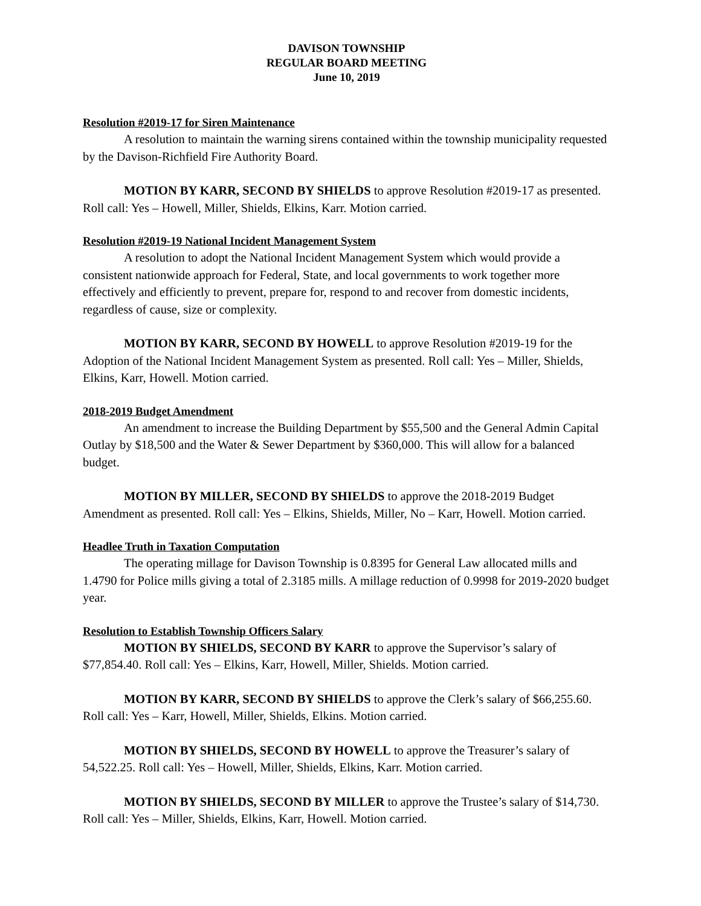DAVISON TOWNSHIP
REGULAR BOARD MEETING
June 10, 2019
Resolution #2019-17 for Siren Maintenance
A resolution to maintain the warning sirens contained within the township municipality requested by the Davison-Richfield Fire Authority Board.
MOTION BY KARR, SECOND BY SHIELDS to approve Resolution #2019-17 as presented. Roll call: Yes – Howell, Miller, Shields, Elkins, Karr. Motion carried.
Resolution #2019-19 National Incident Management System
A resolution to adopt the National Incident Management System which would provide a consistent nationwide approach for Federal, State, and local governments to work together more effectively and efficiently to prevent, prepare for, respond to and recover from domestic incidents, regardless of cause, size or complexity.
MOTION BY KARR, SECOND BY HOWELL to approve Resolution #2019-19 for the Adoption of the National Incident Management System as presented. Roll call: Yes – Miller, Shields, Elkins, Karr, Howell. Motion carried.
2018-2019 Budget Amendment
An amendment to increase the Building Department by $55,500 and the General Admin Capital Outlay by $18,500 and the Water & Sewer Department by $360,000. This will allow for a balanced budget.
MOTION BY MILLER, SECOND BY SHIELDS to approve the 2018-2019 Budget Amendment as presented. Roll call: Yes – Elkins, Shields, Miller, No – Karr, Howell. Motion carried.
Headlee Truth in Taxation Computation
The operating millage for Davison Township is 0.8395 for General Law allocated mills and 1.4790 for Police mills giving a total of 2.3185 mills. A millage reduction of 0.9998 for 2019-2020 budget year.
Resolution to Establish Township Officers Salary
MOTION BY SHIELDS, SECOND BY KARR to approve the Supervisor’s salary of $77,854.40. Roll call: Yes – Elkins, Karr, Howell, Miller, Shields. Motion carried.
MOTION BY KARR, SECOND BY SHIELDS to approve the Clerk’s salary of $66,255.60. Roll call: Yes – Karr, Howell, Miller, Shields, Elkins. Motion carried.
MOTION BY SHIELDS, SECOND BY HOWELL to approve the Treasurer’s salary of 54,522.25. Roll call: Yes – Howell, Miller, Shields, Elkins, Karr. Motion carried.
MOTION BY SHIELDS, SECOND BY MILLER to approve the Trustee’s salary of $14,730. Roll call: Yes – Miller, Shields, Elkins, Karr, Howell. Motion carried.